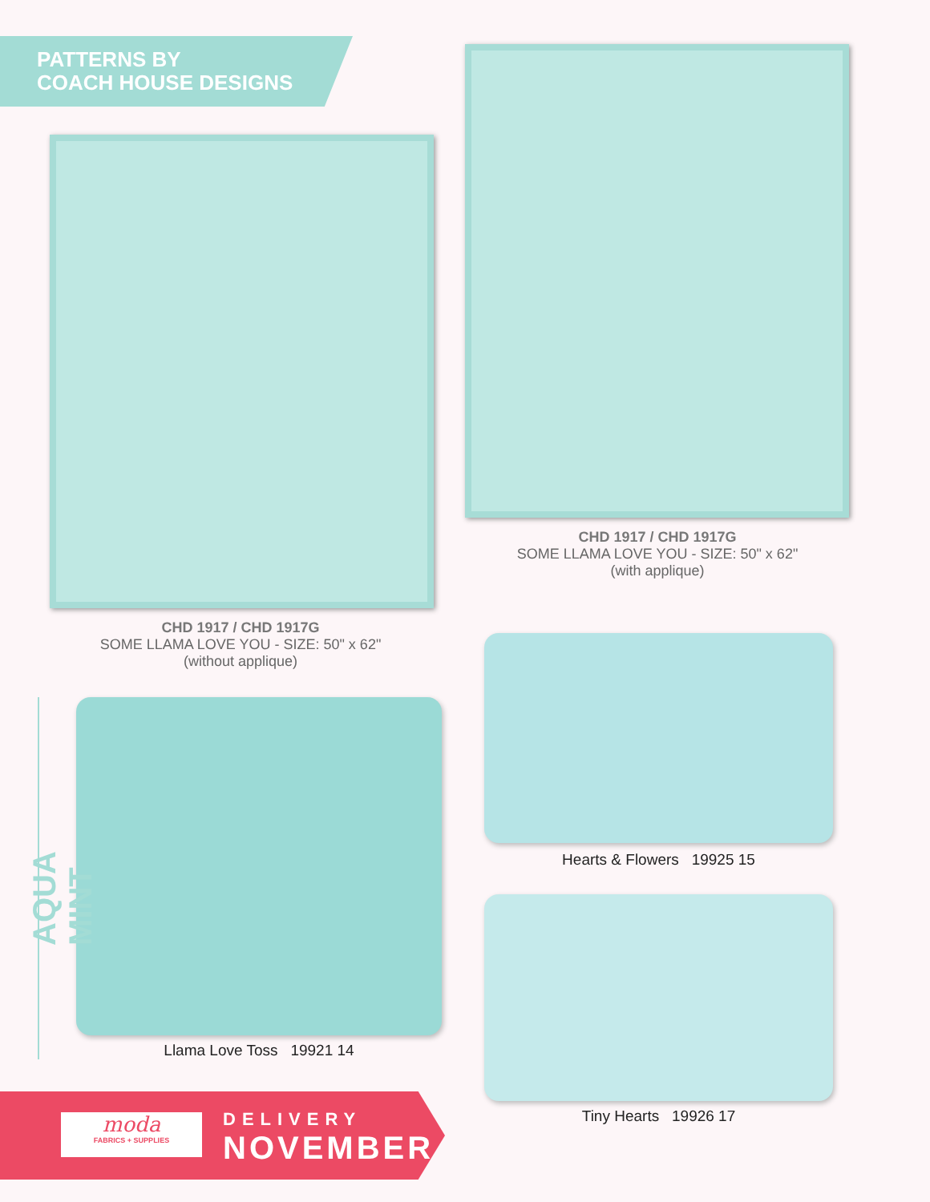PATTERNS BY
COACH HOUSE DESIGNS
CHD 1917 / CHD 1917G
SOME LLAMA LOVE YOU - SIZE: 50" x 62"
(with applique)
CHD 1917 / CHD 1917G
SOME LLAMA LOVE YOU - SIZE: 50" x 62"
(without applique)
Hearts & Flowers 19925 15
Tiny Hearts 19926 17
Llama Love Toss 19921 14
AQUA MINT
moda
FABRICS + SUPPLIES
DELIVERY
NOVEMBER